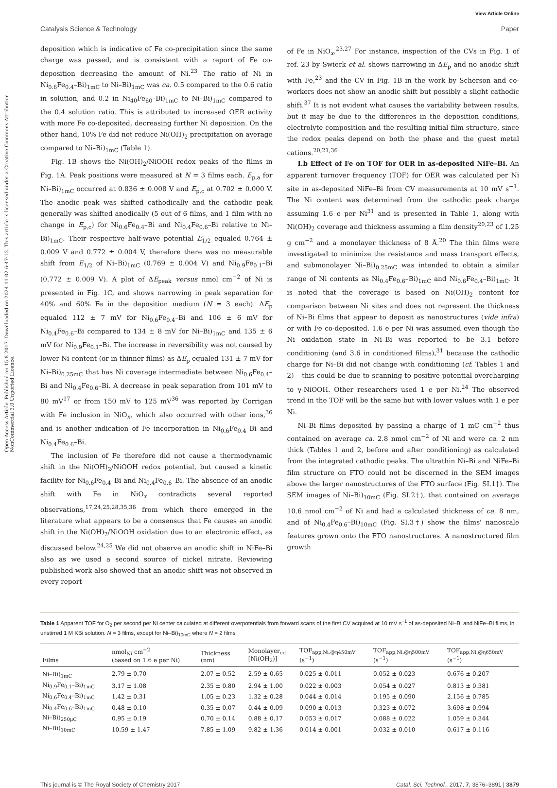View Article Online
Catalysis Science & Technology Paper
Open Access Article. Published on 15 8 2017. Downloaded on 2024-11-02 6:47:13. This article is licensed under a Creative Commons Attribution-NonCommercial 3.0 Unported Licence.
deposition which is indicative of Fe co-precipitation since the same charge was passed, and is consistent with a report of Fe co-deposition decreasing the amount of Ni.<sup>23</sup> The ratio of Ni in Ni<sub>0.6</sub>Fe<sub>0.4</sub>–Bi)<sub>1mC</sub> to Ni–Bi)<sub>1mC</sub> was ca. 0.5 compared to the 0.6 ratio in solution, and 0.2 in Ni<sub>40</sub>Fe<sub>60</sub>–Bi)<sub>1mC</sub> to Ni–Bi)<sub>1mC</sub> compared to the 0.4 solution ratio. This is attributed to increased OER activity with more Fe co-deposited, decreasing further Ni deposition. On the other hand, 10% Fe did not reduce Ni(OH)<sub>2</sub> precipitation on average compared to Ni–Bi)<sub>1mC</sub> (Table 1).
Fig. 1B shows the Ni(OH)<sub>2</sub>/NiOOH redox peaks of the films in Fig. 1A. Peak positions were measured at N = 3 films each. E<sub>p,a</sub> for Ni–Bi)<sub>1mC</sub> occurred at 0.836 ± 0.008 V and E<sub>p,c</sub> at 0.702 ± 0.000 V. The anodic peak was shifted cathodically and the cathodic peak generally was shifted anodically (5 out of 6 films, and 1 film with no change in E<sub>p,c</sub>) for Ni<sub>0.6</sub>Fe<sub>0.4</sub>–Bi and Ni<sub>0.4</sub>Fe<sub>0.6</sub>–Bi relative to Ni–Bi)<sub>1mC</sub>. Their respective half-wave potential E<sub>1/2</sub> equaled 0.764 ± 0.009 V and 0.772 ± 0.004 V, therefore there was no measurable shift from E<sub>1/2</sub> of Ni–Bi)<sub>1mC</sub> (0.769 ± 0.004 V) and Ni<sub>0.9</sub>Fe<sub>0.1</sub>–Bi (0.772 ± 0.009 V). A plot of ΔE<sub>peak</sub> versus nmol cm<sup>−2</sup> of Ni is presented in Fig. 1C, and shows narrowing in peak separation for 40% and 60% Fe in the deposition medium (N = 3 each). ΔE<sub>p</sub> equaled 112 ± 7 mV for Ni<sub>0.6</sub>Fe<sub>0.4</sub>–Bi and 106 ± 6 mV for Ni<sub>0.4</sub>Fe<sub>0.6</sub>–Bi compared to 134 ± 8 mV for Ni–Bi)<sub>1mC</sub> and 135 ± 6 mV for Ni<sub>0.9</sub>Fe<sub>0.1</sub>–Bi. The increase in reversibility was not caused by lower Ni content (or in thinner films) as ΔE<sub>p</sub> equaled 131 ± 7 mV for Ni–Bi)<sub>0.25mC</sub> that has Ni coverage intermediate between Ni<sub>0.6</sub>Fe<sub>0.4</sub>–Bi and Ni<sub>0.4</sub>Fe<sub>0.6</sub>–Bi. A decrease in peak separation from 101 mV to 80 mV<sup>17</sup> or from 150 mV to 125 mV<sup>36</sup> was reported by Corrigan with Fe inclusion in NiO<sub>x</sub>, which also occurred with other ions,<sup>36</sup> and is another indication of Fe incorporation in Ni<sub>0.6</sub>Fe<sub>0.4</sub>–Bi and Ni<sub>0.4</sub>Fe<sub>0.6</sub>–Bi.
The inclusion of Fe therefore did not cause a thermodynamic shift in the Ni(OH)<sub>2</sub>/NiOOH redox potential, but caused a kinetic facility for Ni<sub>0.6</sub>Fe<sub>0.4</sub>–Bi and Ni<sub>0.4</sub>Fe<sub>0.6</sub>–Bi. The absence of an anodic shift with Fe in NiO<sub>x</sub> contradicts several reported observations,<sup>17,24,25,28,35,36</sup> from which there emerged in the literature what appears to be a consensus that Fe causes an anodic shift in the Ni(OH)<sub>2</sub>/NiOOH oxidation due to an electronic effect, as discussed below.<sup>24,25</sup> We did not observe an anodic shift in NiFe–Bi also as we used a second source of nickel nitrate. Reviewing published work also showed that an anodic shift was not observed in every report
of Fe in NiO<sub>x</sub>.<sup>23,27</sup> For instance, inspection of the CVs in Fig. 1 of ref. 23 by Swierk et al. shows narrowing in ΔE<sub>p</sub> and no anodic shift with Fe,<sup>23</sup> and the CV in Fig. 1B in the work by Scherson and co-workers does not show an anodic shift but possibly a slight cathodic shift.<sup>37</sup> It is not evident what causes the variability between results, but it may be due to the differences in the deposition conditions, electrolyte composition and the resulting initial film structure, since the redox peaks depend on both the phase and the guest metal cations.<sup>20,21,36</sup>
I.b Effect of Fe on TOF for OER in as-deposited NiFe–Bi. An apparent turnover frequency (TOF) for OER was calculated per Ni site in as-deposited NiFe–Bi from CV measurements at 10 mV s<sup>−1</sup>. The Ni content was determined from the cathodic peak charge assuming 1.6 e per Ni<sup>31</sup> and is presented in Table 1, along with Ni(OH)<sub>2</sub> coverage and thickness assuming a film density<sup>20,23</sup> of 1.25 g cm<sup>−2</sup> and a monolayer thickness of 8 Å.<sup>20</sup> The thin films were investigated to minimize the resistance and mass transport effects, and submonolayer Ni–Bi)<sub>0.25mC</sub> was intended to obtain a similar range of Ni contents as Ni<sub>0.4</sub>Fe<sub>0.6</sub>–Bi)<sub>1mC</sub> and Ni<sub>0.6</sub>Fe<sub>0.4</sub>–Bi)<sub>1mC</sub>. It is noted that the coverage is based on Ni(OH)<sub>2</sub> content for comparison between Ni sites and does not represent the thickness of Ni–Bi films that appear to deposit as nanostructures (vide infra) or with Fe co-deposited. 1.6 e per Ni was assumed even though the Ni oxidation state in Ni–Bi was reported to be 3.1 before conditioning (and 3.6 in conditioned films),<sup>31</sup> because the cathodic charge for Ni–Bi did not change with conditioning (cf. Tables 1 and 2) – this could be due to scanning to positive potential overcharging to γ-NiOOH. Other researchers used 1 e per Ni.<sup>24</sup> The observed trend in the TOF will be the same but with lower values with 1 e per Ni.
Ni–Bi films deposited by passing a charge of 1 mC cm<sup>−2</sup> thus contained on average ca. 2.8 nmol cm<sup>−2</sup> of Ni and were ca. 2 nm thick (Tables 1 and 2, before and after conditioning) as calculated from the integrated cathodic peaks. The ultrathin Ni–Bi and NiFe–Bi film structure on FTO could not be discerned in the SEM images above the larger nanostructures of the FTO surface (Fig. SI.1†). The SEM images of Ni–Bi)<sub>10mC</sub> (Fig. SI.2†), that contained on average 10.6 nmol cm<sup>−2</sup> of Ni and had a calculated thickness of ca. 8 nm, and of Ni<sub>0.4</sub>Fe<sub>0.6</sub>–Bi)<sub>10mC</sub> (Fig. SI.3†) show the films' nanoscale features grown onto the FTO nanostructures. A nanostructured film growth
Table 1 Apparent TOF for O<sub>2</sub> per second per Ni center calculated at different overpotentials from forward scans of the first CV acquired at 10 mV s<sup>−1</sup> of as-deposited Ni–Bi and NiFe–Bi films, in unstirred 1 M KBi solution. N = 3 films, except for Ni–Bi)<sub>10mC</sub> where N = 2 films
| Films | nmol<sub>Ni</sub> cm<sup>−2</sup> (based on 1.6 e per Ni) | Thickness (nm) | Monolayer<sub>eq</sub> [Ni(OH<sub>2</sub>)] | TOF<sub>app,Ni,@η450mV</sub> (s<sup>−1</sup>) | TOF<sub>app,Ni,@η500mV</sub> (s<sup>−1</sup>) | TOF<sub>app,Ni,@η650mV</sub> (s<sup>−1</sup>) |
| --- | --- | --- | --- | --- | --- | --- |
| Ni–Bi)<sub>1mC</sub> | 2.79 ± 0.70 | 2.07 ± 0.52 | 2.59 ± 0.65 | 0.025 ± 0.011 | 0.052 ± 0.023 | 0.676 ± 0.207 |
| Ni<sub>0.9</sub>Fe<sub>0.1</sub>–Bi)<sub>1mC</sub> | 3.17 ± 1.08 | 2.35 ± 0.80 | 2.94 ± 1.00 | 0.022 ± 0.003 | 0.054 ± 0.027 | 0.813 ± 0.381 |
| Ni<sub>0.6</sub>Fe<sub>0.4</sub>–Bi)<sub>1mC</sub> | 1.42 ± 0.31 | 1.05 ± 0.23 | 1.32 ± 0.28 | 0.044 ± 0.014 | 0.195 ± 0.090 | 2.156 ± 0.785 |
| Ni<sub>0.4</sub>Fe<sub>0.6</sub>–Bi)<sub>1mC</sub> | 0.48 ± 0.10 | 0.35 ± 0.07 | 0.44 ± 0.09 | 0.090 ± 0.013 | 0.323 ± 0.072 | 3.698 ± 0.994 |
| Ni–Bi)<sub>250μC</sub> | 0.95 ± 0.19 | 0.70 ± 0.14 | 0.88 ± 0.17 | 0.053 ± 0.017 | 0.088 ± 0.022 | 1.059 ± 0.344 |
| Ni–Bi)<sub>10mC</sub> | 10.59 ± 1.47 | 7.85 ± 1.09 | 9.82 ± 1.36 | 0.014 ± 0.001 | 0.032 ± 0.010 | 0.617 ± 0.116 |
This journal is © The Royal Society of Chemistry 2017 Catal. Sci. Technol., 2017, 7, 3876–3891 | 3879